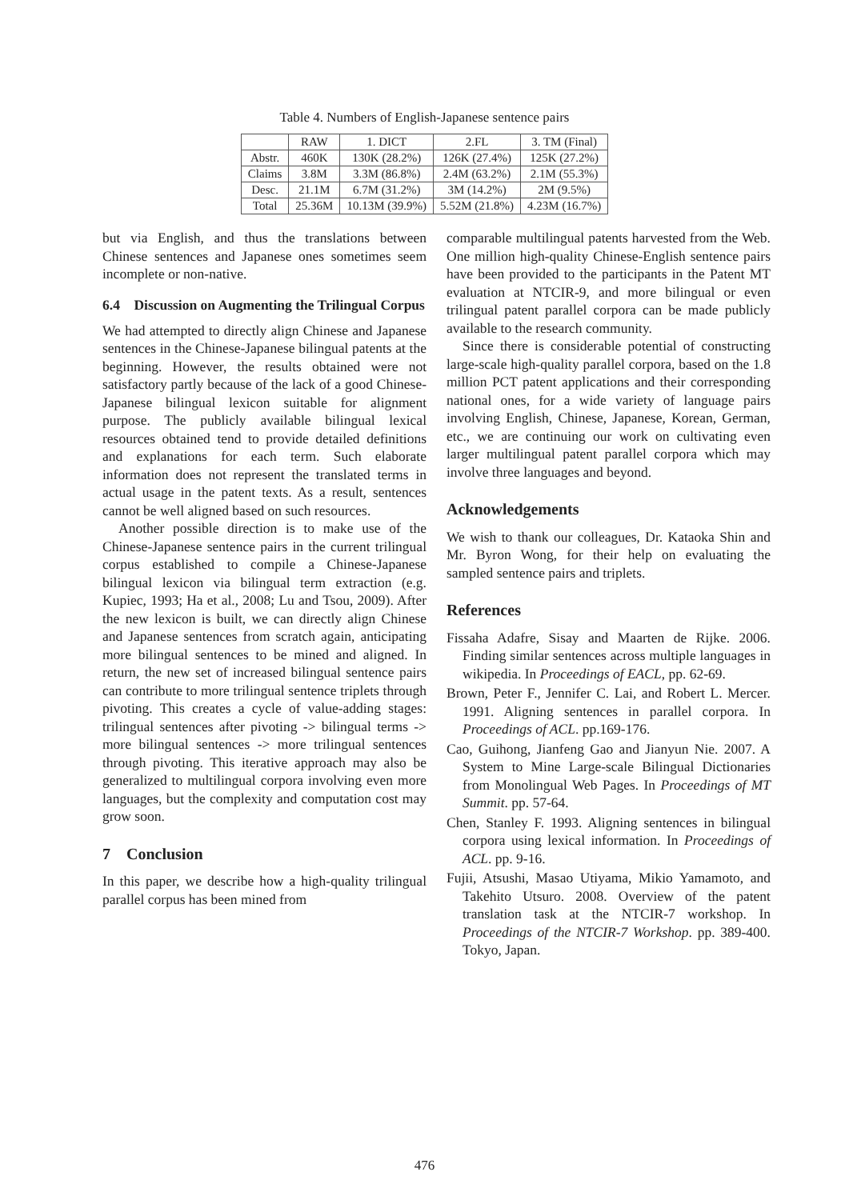Table 4. Numbers of English-Japanese sentence pairs
| | RAW | 1. DICT | 2.FL | 3. TM (Final) |
| --- | --- | --- | --- | --- |
| Abstr. | 460K | 130K (28.2%) | 126K (27.4%) | 125K (27.2%) |
| Claims | 3.8M | 3.3M (86.8%) | 2.4M (63.2%) | 2.1M (55.3%) |
| Desc. | 21.1M | 6.7M (31.2%) | 3M (14.2%) | 2M (9.5%) |
| Total | 25.36M | 10.13M (39.9%) | 5.52M (21.8%) | 4.23M (16.7%) |
but via English, and thus the translations between Chinese sentences and Japanese ones sometimes seem incomplete or non-native.
6.4 Discussion on Augmenting the Trilingual Corpus
We had attempted to directly align Chinese and Japanese sentences in the Chinese-Japanese bilingual patents at the beginning. However, the results obtained were not satisfactory partly because of the lack of a good Chinese-Japanese bilingual lexicon suitable for alignment purpose. The publicly available bilingual lexical resources obtained tend to provide detailed definitions and explanations for each term. Such elaborate information does not represent the translated terms in actual usage in the patent texts. As a result, sentences cannot be well aligned based on such resources.
Another possible direction is to make use of the Chinese-Japanese sentence pairs in the current trilingual corpus established to compile a Chinese-Japanese bilingual lexicon via bilingual term extraction (e.g. Kupiec, 1993; Ha et al., 2008; Lu and Tsou, 2009). After the new lexicon is built, we can directly align Chinese and Japanese sentences from scratch again, anticipating more bilingual sentences to be mined and aligned. In return, the new set of increased bilingual sentence pairs can contribute to more trilingual sentence triplets through pivoting. This creates a cycle of value-adding stages: trilingual sentences after pivoting -> bilingual terms -> more bilingual sentences -> more trilingual sentences through pivoting. This iterative approach may also be generalized to multilingual corpora involving even more languages, but the complexity and computation cost may grow soon.
7 Conclusion
In this paper, we describe how a high-quality trilingual parallel corpus has been mined from
comparable multilingual patents harvested from the Web. One million high-quality Chinese-English sentence pairs have been provided to the participants in the Patent MT evaluation at NTCIR-9, and more bilingual or even trilingual patent parallel corpora can be made publicly available to the research community.
Since there is considerable potential of constructing large-scale high-quality parallel corpora, based on the 1.8 million PCT patent applications and their corresponding national ones, for a wide variety of language pairs involving English, Chinese, Japanese, Korean, German, etc., we are continuing our work on cultivating even larger multilingual patent parallel corpora which may involve three languages and beyond.
Acknowledgements
We wish to thank our colleagues, Dr. Kataoka Shin and Mr. Byron Wong, for their help on evaluating the sampled sentence pairs and triplets.
References
Fissaha Adafre, Sisay and Maarten de Rijke. 2006. Finding similar sentences across multiple languages in wikipedia. In Proceedings of EACL, pp. 62-69.
Brown, Peter F., Jennifer C. Lai, and Robert L. Mercer. 1991. Aligning sentences in parallel corpora. In Proceedings of ACL. pp.169-176.
Cao, Guihong, Jianfeng Gao and Jianyun Nie. 2007. A System to Mine Large-scale Bilingual Dictionaries from Monolingual Web Pages. In Proceedings of MT Summit. pp. 57-64.
Chen, Stanley F. 1993. Aligning sentences in bilingual corpora using lexical information. In Proceedings of ACL. pp. 9-16.
Fujii, Atsushi, Masao Utiyama, Mikio Yamamoto, and Takehito Utsuro. 2008. Overview of the patent translation task at the NTCIR-7 workshop. In Proceedings of the NTCIR-7 Workshop. pp. 389-400. Tokyo, Japan.
476